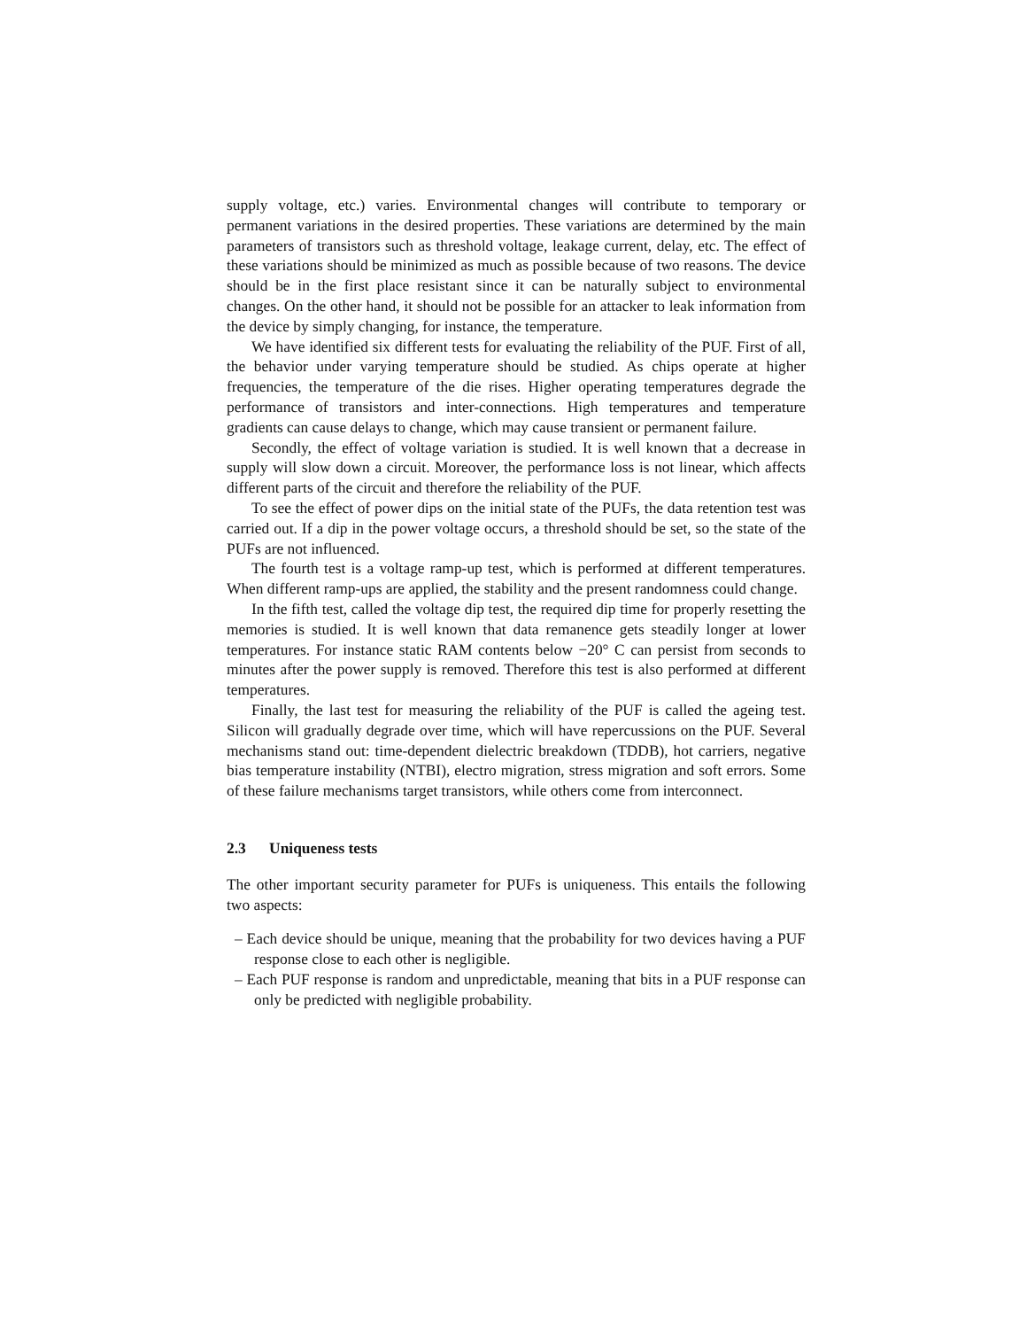supply voltage, etc.) varies. Environmental changes will contribute to temporary or permanent variations in the desired properties. These variations are determined by the main parameters of transistors such as threshold voltage, leakage current, delay, etc. The effect of these variations should be minimized as much as possible because of two reasons. The device should be in the first place resistant since it can be naturally subject to environmental changes. On the other hand, it should not be possible for an attacker to leak information from the device by simply changing, for instance, the temperature.
We have identified six different tests for evaluating the reliability of the PUF. First of all, the behavior under varying temperature should be studied. As chips operate at higher frequencies, the temperature of the die rises. Higher operating temperatures degrade the performance of transistors and inter-connections. High temperatures and temperature gradients can cause delays to change, which may cause transient or permanent failure.
Secondly, the effect of voltage variation is studied. It is well known that a decrease in supply will slow down a circuit. Moreover, the performance loss is not linear, which affects different parts of the circuit and therefore the reliability of the PUF.
To see the effect of power dips on the initial state of the PUFs, the data retention test was carried out. If a dip in the power voltage occurs, a threshold should be set, so the state of the PUFs are not influenced.
The fourth test is a voltage ramp-up test, which is performed at different temperatures. When different ramp-ups are applied, the stability and the present randomness could change.
In the fifth test, called the voltage dip test, the required dip time for properly resetting the memories is studied. It is well known that data remanence gets steadily longer at lower temperatures. For instance static RAM contents below −20° C can persist from seconds to minutes after the power supply is removed. Therefore this test is also performed at different temperatures.
Finally, the last test for measuring the reliability of the PUF is called the ageing test. Silicon will gradually degrade over time, which will have repercussions on the PUF. Several mechanisms stand out: time-dependent dielectric breakdown (TDDB), hot carriers, negative bias temperature instability (NTBI), electro migration, stress migration and soft errors. Some of these failure mechanisms target transistors, while others come from interconnect.
2.3 Uniqueness tests
The other important security parameter for PUFs is uniqueness. This entails the following two aspects:
– Each device should be unique, meaning that the probability for two devices having a PUF response close to each other is negligible.
– Each PUF response is random and unpredictable, meaning that bits in a PUF response can only be predicted with negligible probability.